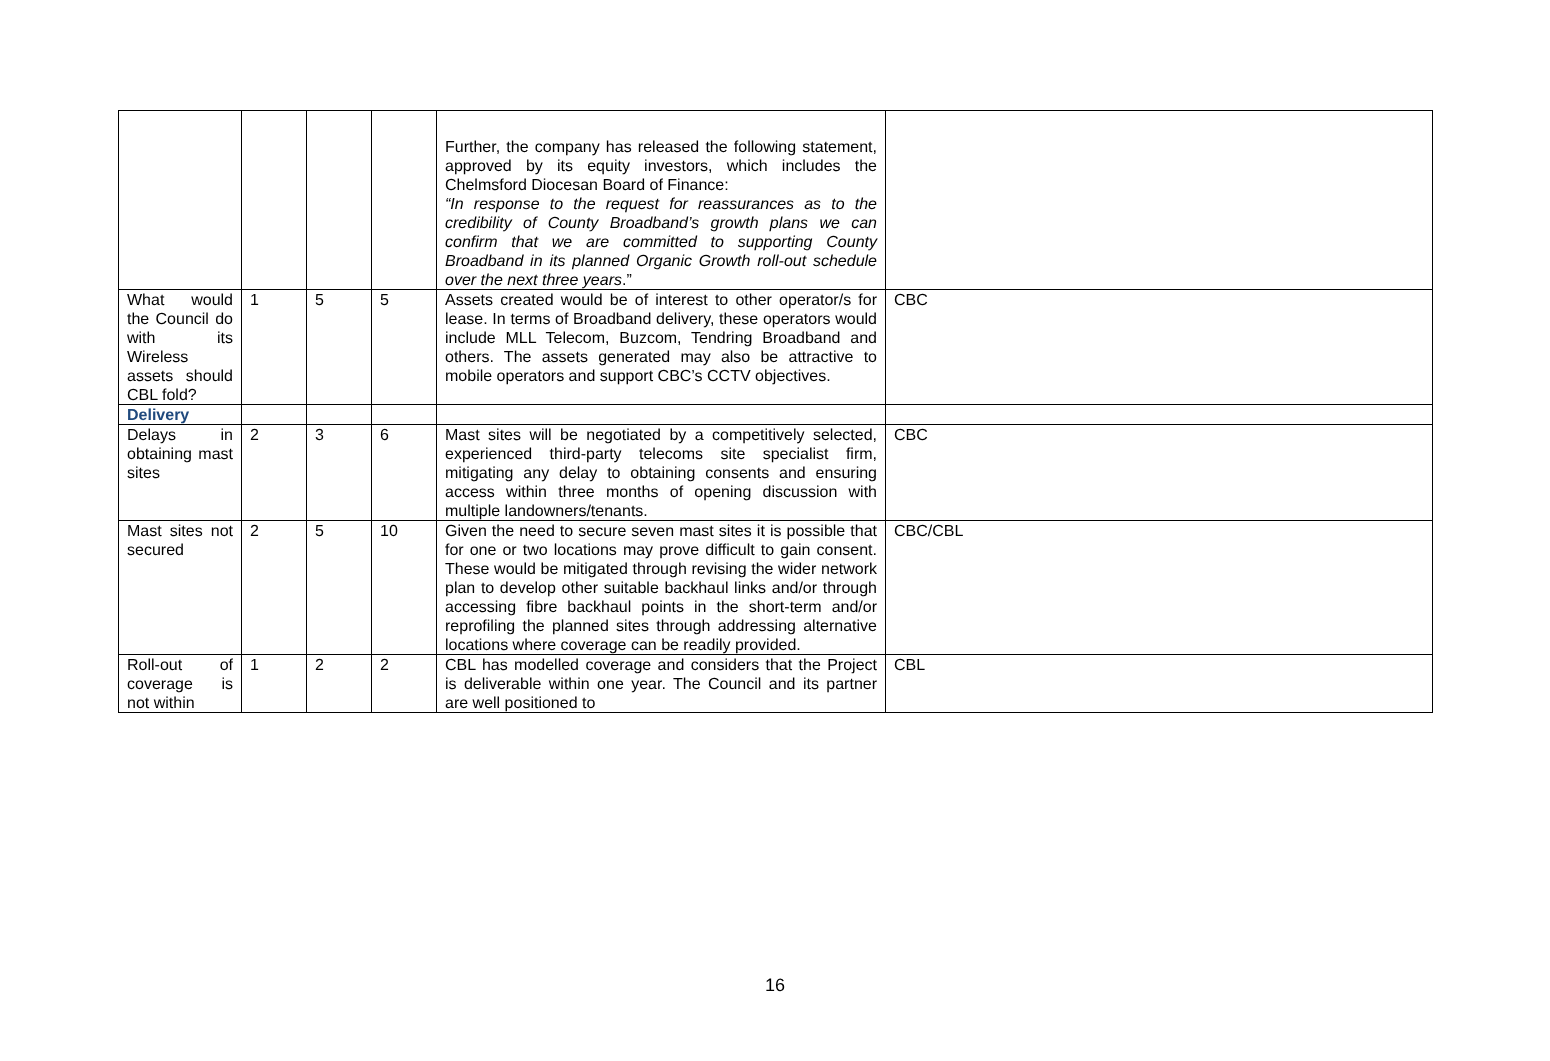| | | | | Further, the company has released the following statement, approved by its equity investors, which includes the Chelmsford Diocesan Board of Finance: “In response to the request for reassurances as to the credibility of County Broadband’s growth plans we can confirm that we are committed to supporting County Broadband in its planned Organic Growth roll-out schedule over the next three years .” | |
| What would the Council do with its Wireless assets should CBL fold? | 1 | 5 | 5 | Assets created would be of interest to other operator/s for lease. In terms of Broadband delivery, these operators would include MLL Telecom, Buzcom, Tendring Broadband and others. The assets generated may also be attractive to mobile operators and support CBC’s CCTV objectives. | CBC |
| Delivery | | | | | |
| Delays in obtaining mast sites | 2 | 3 | 6 | Mast sites will be negotiated by a competitively selected, experienced third-party telecoms site specialist firm, mitigating any delay to obtaining consents and ensuring access within three months of opening discussion with multiple landowners/tenants. | CBC |
| Mast sites not secured | 2 | 5 | 10 | Given the need to secure seven mast sites it is possible that for one or two locations may prove difficult to gain consent. These would be mitigated through revising the wider network plan to develop other suitable backhaul links and/or through accessing fibre backhaul points in the short-term and/or reprofiling the planned sites through addressing alternative locations where coverage can be readily provided. | CBC/CBL |
| Roll-out of coverage is not within | 1 | 2 | 2 | CBL has modelled coverage and considers that the Project is deliverable within one year. The Council and its partner are well positioned to | CBL |
16